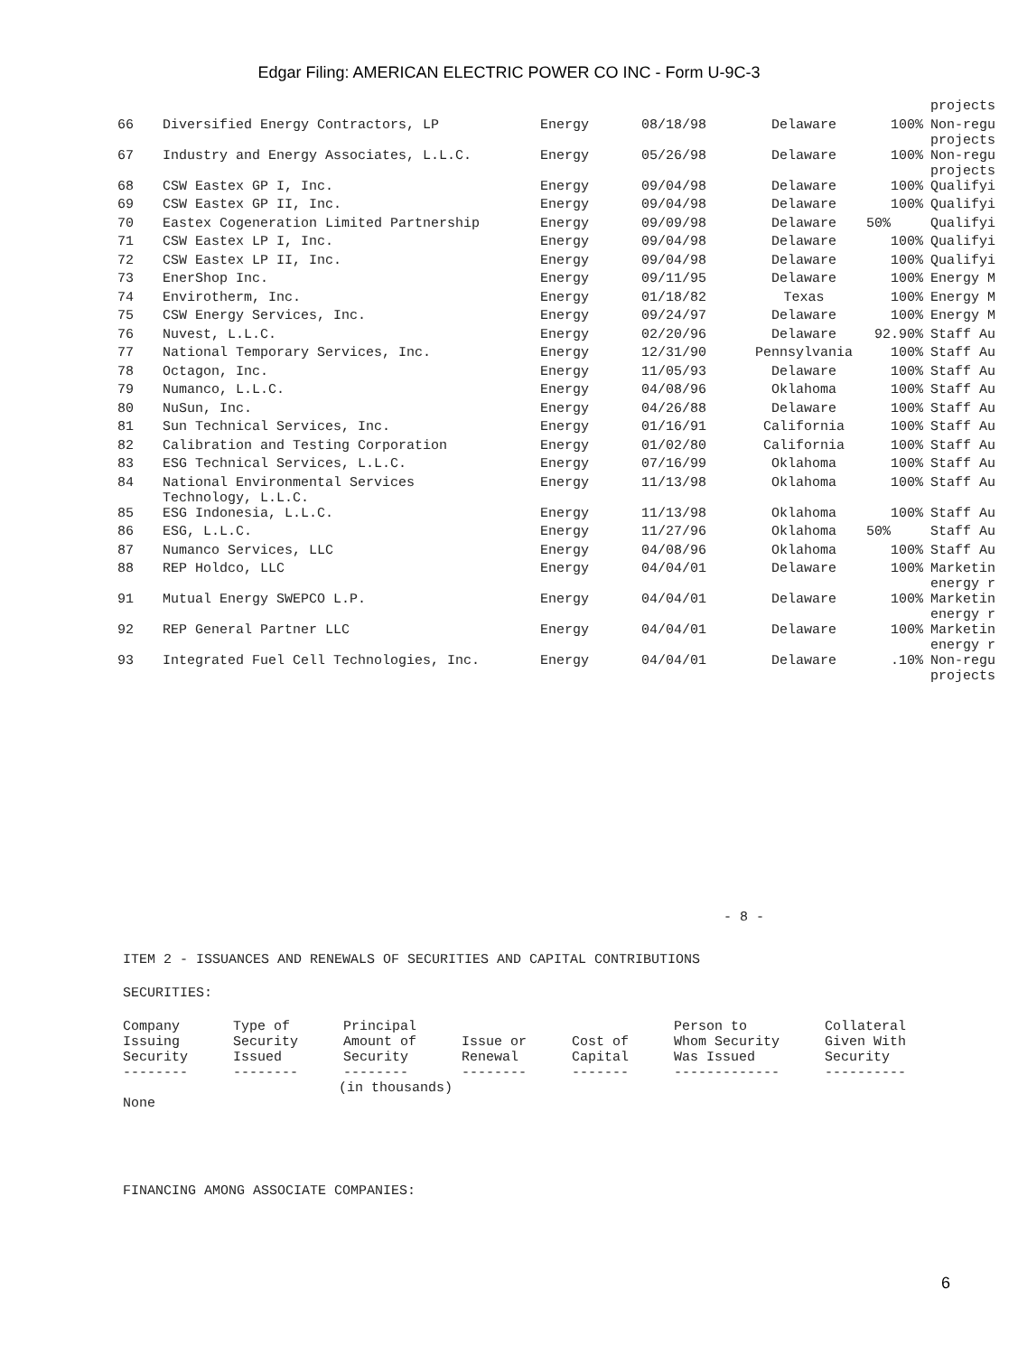Edgar Filing: AMERICAN ELECTRIC POWER CO INC - Form U-9C-3
| | | | | | | projects |
| 66 | Diversified Energy Contractors, LP | Energy | 08/18/98 | Delaware | 100% | Non-regu projects |
| 67 | Industry and Energy Associates, L.L.C. | Energy | 05/26/98 | Delaware | 100% | Non-regu projects |
| 68 | CSW Eastex GP I, Inc. | Energy | 09/04/98 | Delaware | 100% | Qualifyi |
| 69 | CSW Eastex GP II, Inc. | Energy | 09/04/98 | Delaware | 100% | Qualifyi |
| 70 | Eastex Cogeneration Limited Partnership | Energy | 09/09/98 | Delaware | 50% | Qualifyi |
| 71 | CSW Eastex LP I, Inc. | Energy | 09/04/98 | Delaware | 100% | Qualifyi |
| 72 | CSW Eastex LP II, Inc. | Energy | 09/04/98 | Delaware | 100% | Qualifyi |
| 73 | EnerShop Inc. | Energy | 09/11/95 | Delaware | 100% | Energy M |
| 74 | Envirotherm, Inc. | Energy | 01/18/82 | Texas | 100% | Energy M |
| 75 | CSW Energy Services, Inc. | Energy | 09/24/97 | Delaware | 100% | Energy M |
| 76 | Nuvest, L.L.C. | Energy | 02/20/96 | Delaware | 92.90% | Staff Au |
| 77 | National Temporary Services, Inc. | Energy | 12/31/90 | Pennsylvania | 100% | Staff Au |
| 78 | Octagon, Inc. | Energy | 11/05/93 | Delaware | 100% | Staff Au |
| 79 | Numanco, L.L.C. | Energy | 04/08/96 | Oklahoma | 100% | Staff Au |
| 80 | NuSun, Inc. | Energy | 04/26/88 | Delaware | 100% | Staff Au |
| 81 | Sun Technical Services, Inc. | Energy | 01/16/91 | California | 100% | Staff Au |
| 82 | Calibration and Testing Corporation | Energy | 01/02/80 | California | 100% | Staff Au |
| 83 | ESG Technical Services, L.L.C. | Energy | 07/16/99 | Oklahoma | 100% | Staff Au |
| 84 | National Environmental Services Technology, L.L.C. | Energy | 11/13/98 | Oklahoma | 100% | Staff Au |
| 85 | ESG Indonesia, L.L.C. | Energy | 11/13/98 | Oklahoma | 100% | Staff Au |
| 86 | ESG, L.L.C. | Energy | 11/27/96 | Oklahoma | 50% | Staff Au |
| 87 | Numanco Services, LLC | Energy | 04/08/96 | Oklahoma | 100% | Staff Au |
| 88 | REP Holdco, LLC | Energy | 04/04/01 | Delaware | 100% | Marketin energy r |
| 91 | Mutual Energy SWEPCO L.P. | Energy | 04/04/01 | Delaware | 100% | Marketin energy r |
| 92 | REP General Partner LLC | Energy | 04/04/01 | Delaware | 100% | Marketin energy r |
| 93 | Integrated Fuel Cell Technologies, Inc. | Energy | 04/04/01 | Delaware | .10% | Non-regu projects |
- 8 -
ITEM 2 - ISSUANCES AND RENEWALS OF SECURITIES AND CAPITAL CONTRIBUTIONS
SECURITIES:
| Company Issuing Security -------- | Type of Security Issued -------- | Principal Amount of Security -------- | Issue or Renewal -------- | Cost of Capital ------- | Person to Whom Security Was Issued ------------- | Collateral Given With Security ---------- |
| --- | --- | --- | --- | --- | --- | --- |
(in thousands)
None
FINANCING AMONG ASSOCIATE COMPANIES:
6